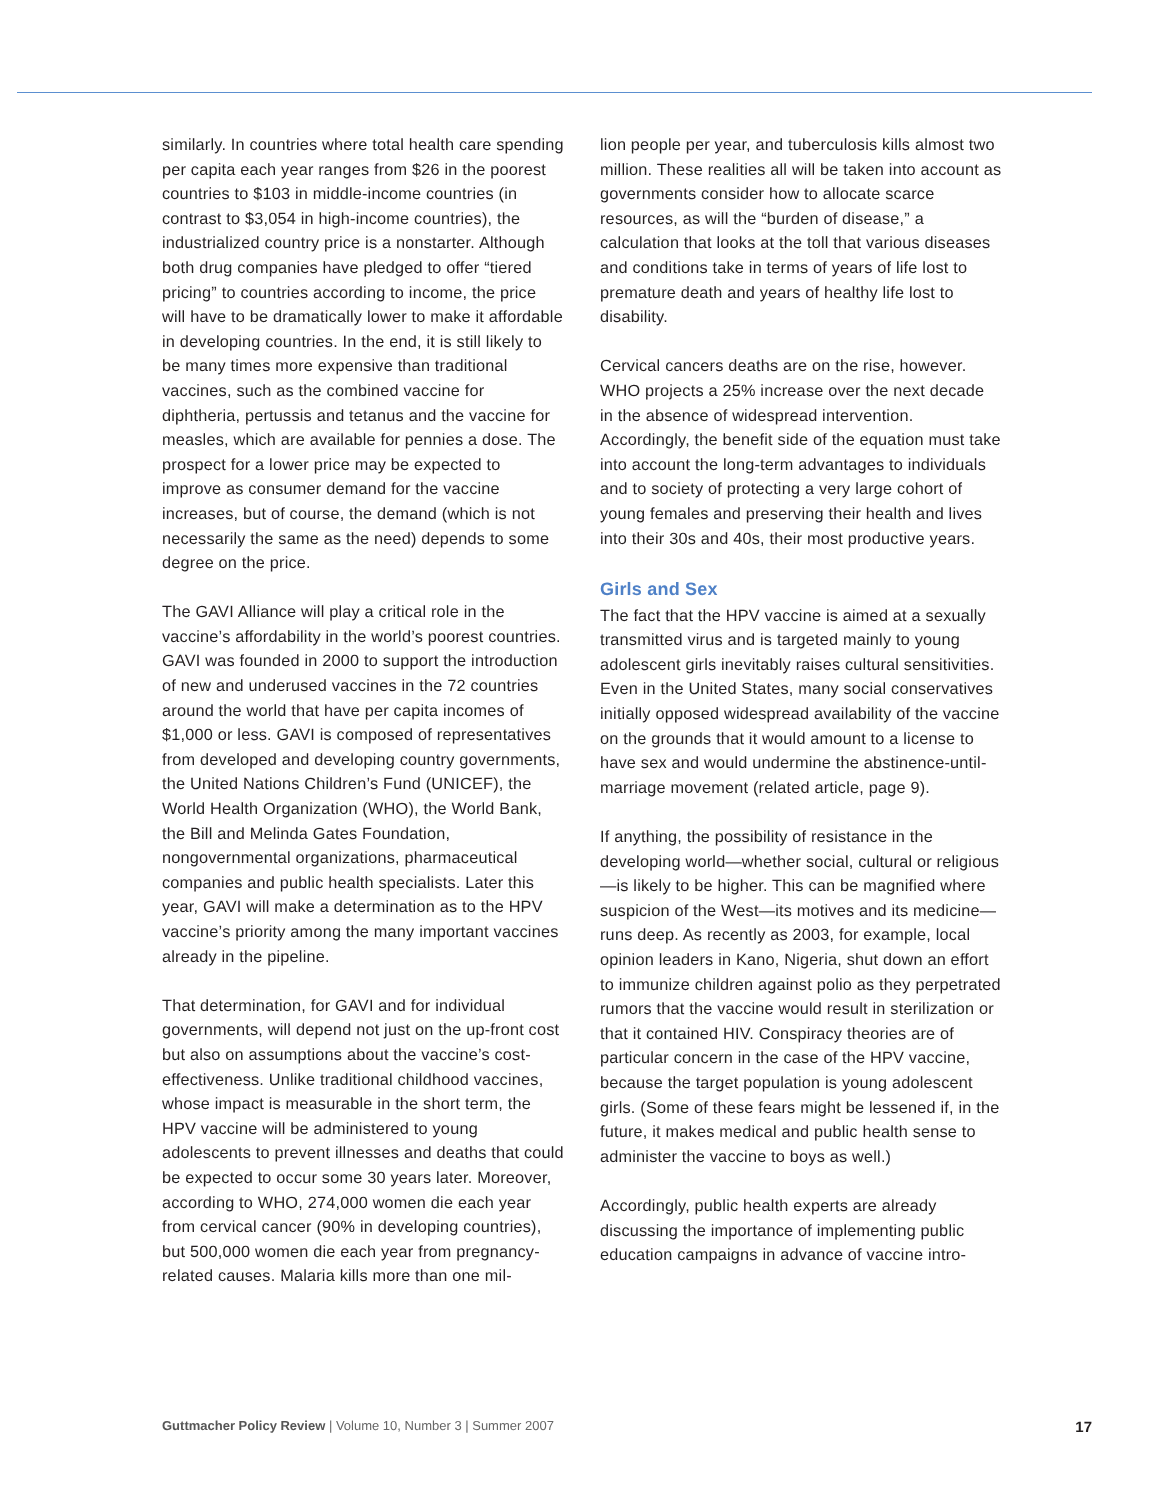similarly. In countries where total health care spending per capita each year ranges from $26 in the poorest countries to $103 in middle-income countries (in contrast to $3,054 in high-income countries), the industrialized country price is a nonstarter. Although both drug companies have pledged to offer “tiered pricing” to countries according to income, the price will have to be dramatically lower to make it affordable in developing countries. In the end, it is still likely to be many times more expensive than traditional vaccines, such as the combined vaccine for diphtheria, pertussis and tetanus and the vaccine for measles, which are available for pennies a dose. The prospect for a lower price may be expected to improve as consumer demand for the vaccine increases, but of course, the demand (which is not necessarily the same as the need) depends to some degree on the price.
The GAVI Alliance will play a critical role in the vaccine’s affordability in the world’s poorest countries. GAVI was founded in 2000 to support the introduction of new and underused vaccines in the 72 countries around the world that have per capita incomes of $1,000 or less. GAVI is composed of representatives from developed and developing country governments, the United Nations Children’s Fund (UNICEF), the World Health Organization (WHO), the World Bank, the Bill and Melinda Gates Foundation, nongovernmental organizations, pharmaceutical companies and public health specialists. Later this year, GAVI will make a determination as to the HPV vaccine’s priority among the many important vaccines already in the pipeline.
That determination, for GAVI and for individual governments, will depend not just on the up-front cost but also on assumptions about the vaccine’s cost-effectiveness. Unlike traditional childhood vaccines, whose impact is measurable in the short term, the HPV vaccine will be administered to young adolescents to prevent illnesses and deaths that could be expected to occur some 30 years later. Moreover, according to WHO, 274,000 women die each year from cervical cancer (90% in developing countries), but 500,000 women die each year from pregnancy-related causes. Malaria kills more than one mil-
lion people per year, and tuberculosis kills almost two million. These realities all will be taken into account as governments consider how to allocate scarce resources, as will the “burden of disease,” a calculation that looks at the toll that various diseases and conditions take in terms of years of life lost to premature death and years of healthy life lost to disability.
Cervical cancers deaths are on the rise, however. WHO projects a 25% increase over the next decade in the absence of widespread intervention. Accordingly, the benefit side of the equation must take into account the long-term advantages to individuals and to society of protecting a very large cohort of young females and preserving their health and lives into their 30s and 40s, their most productive years.
Girls and Sex
The fact that the HPV vaccine is aimed at a sexually transmitted virus and is targeted mainly to young adolescent girls inevitably raises cultural sensitivities. Even in the United States, many social conservatives initially opposed widespread availability of the vaccine on the grounds that it would amount to a license to have sex and would undermine the abstinence-until-marriage movement (related article, page 9).
If anything, the possibility of resistance in the developing world—whether social, cultural or religious—is likely to be higher. This can be magnified where suspicion of the West—its motives and its medicine—runs deep. As recently as 2003, for example, local opinion leaders in Kano, Nigeria, shut down an effort to immunize children against polio as they perpetrated rumors that the vaccine would result in sterilization or that it contained HIV. Conspiracy theories are of particular concern in the case of the HPV vaccine, because the target population is young adolescent girls. (Some of these fears might be lessened if, in the future, it makes medical and public health sense to administer the vaccine to boys as well.)
Accordingly, public health experts are already discussing the importance of implementing public education campaigns in advance of vaccine intro-
Guttmacher Policy Review | Volume 10, Number 3 | Summer 2007 17